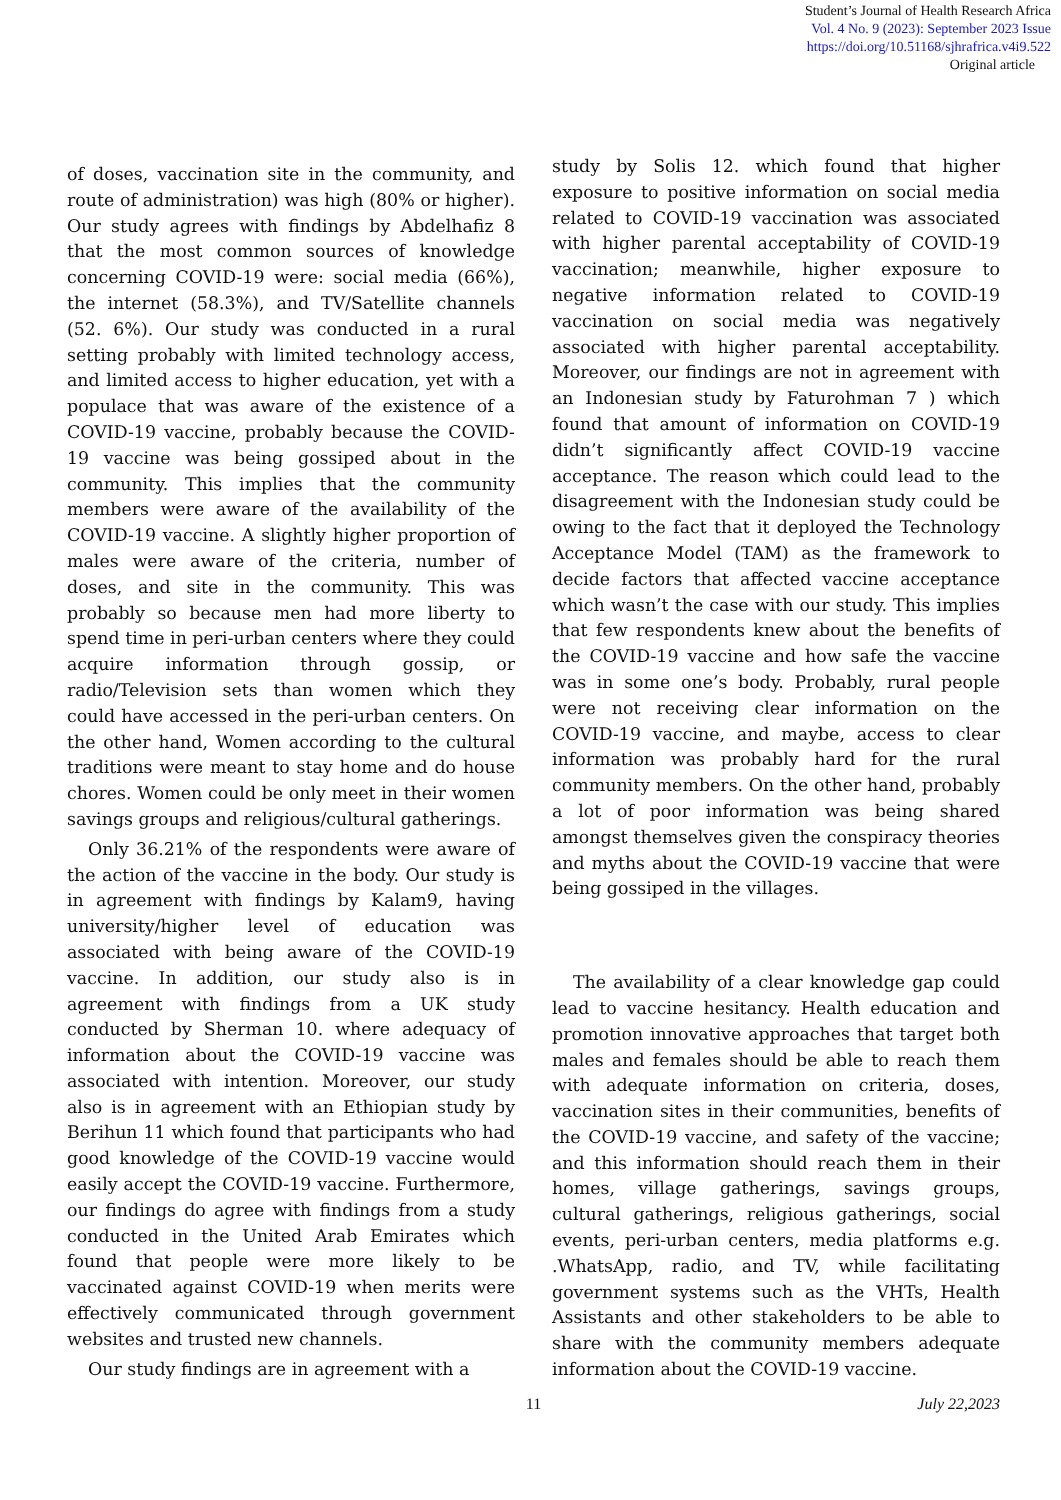Student’s Journal of Health Research Africa
Vol. 4 No. 9 (2023): September 2023 Issue
https://doi.org/10.51168/sjhrafrica.v4i9.522
Original article
of doses, vaccination site in the community, and route of administration) was high (80% or higher). Our study agrees with findings by Abdelhafiz 8 that the most common sources of knowledge concerning COVID-19 were: social media (66%), the internet (58.3%), and TV/Satellite channels (52. 6%). Our study was conducted in a rural setting probably with limited technology access, and limited access to higher education, yet with a populace that was aware of the existence of a COVID-19 vaccine, probably because the COVID-19 vaccine was being gossiped about in the community. This implies that the community members were aware of the availability of the COVID-19 vaccine. A slightly higher proportion of males were aware of the criteria, number of doses, and site in the community. This was probably so because men had more liberty to spend time in peri-urban centers where they could acquire information through gossip, or radio/Television sets than women which they could have accessed in the peri-urban centers. On the other hand, Women according to the cultural traditions were meant to stay home and do house chores. Women could be only meet in their women savings groups and religious/cultural gatherings.
Only 36.21% of the respondents were aware of the action of the vaccine in the body. Our study is in agreement with findings by Kalam9, having university/higher level of education was associated with being aware of the COVID-19 vaccine. In addition, our study also is in agreement with findings from a UK study conducted by Sherman 10. where adequacy of information about the COVID-19 vaccine was associated with intention. Moreover, our study also is in agreement with an Ethiopian study by Berihun 11 which found that participants who had good knowledge of the COVID-19 vaccine would easily accept the COVID-19 vaccine. Furthermore, our findings do agree with findings from a study conducted in the United Arab Emirates which found that people were more likely to be vaccinated against COVID-19 when merits were effectively communicated through government websites and trusted new channels.
Our study findings are in agreement with a
study by Solis 12. which found that higher exposure to positive information on social media related to COVID-19 vaccination was associated with higher parental acceptability of COVID-19 vaccination; meanwhile, higher exposure to negative information related to COVID-19 vaccination on social media was negatively associated with higher parental acceptability. Moreover, our findings are not in agreement with an Indonesian study by Faturohman 7 ) which found that amount of information on COVID-19 didn’t significantly affect COVID-19 vaccine acceptance. The reason which could lead to the disagreement with the Indonesian study could be owing to the fact that it deployed the Technology Acceptance Model (TAM) as the framework to decide factors that affected vaccine acceptance which wasn’t the case with our study. This implies that few respondents knew about the benefits of the COVID-19 vaccine and how safe the vaccine was in some one’s body. Probably, rural people were not receiving clear information on the COVID-19 vaccine, and maybe, access to clear information was probably hard for the rural community members. On the other hand, probably a lot of poor information was being shared amongst themselves given the conspiracy theories and myths about the COVID-19 vaccine that were being gossiped in the villages.
The availability of a clear knowledge gap could lead to vaccine hesitancy. Health education and promotion innovative approaches that target both males and females should be able to reach them with adequate information on criteria, doses, vaccination sites in their communities, benefits of the COVID-19 vaccine, and safety of the vaccine; and this information should reach them in their homes, village gatherings, savings groups, cultural gatherings, religious gatherings, social events, peri-urban centers, media platforms e.g. .WhatsApp, radio, and TV, while facilitating government systems such as the VHTs, Health Assistants and other stakeholders to be able to share with the community members adequate information about the COVID-19 vaccine.
11 July 22,2023